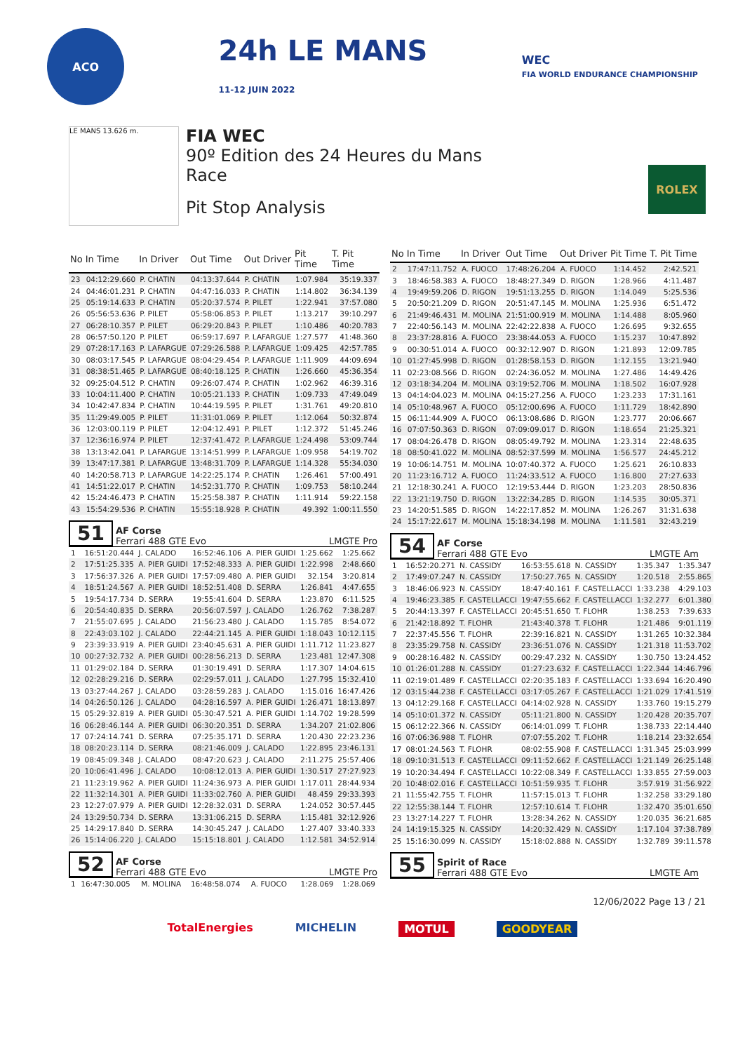ACO
24h LE MANS
11-12 JUIN 2022
WEC
FIA WORLD ENDURANCE CHAMPIONSHIP
LE MANS 13.626 m.
FIA WEC
90º Edition des 24 Heures du Mans
Race
Pit Stop Analysis
ROLEX
| No | In Time | In Driver | Out Time | Out Driver | Pit Time | T. Pit Time |
| --- | --- | --- | --- | --- | --- | --- |
| 23 | 04:12:29.660 | P. CHATIN | 04:13:37.644 | P. CHATIN | 1:07.984 | 35:19.337 |
| 24 | 04:46:01.231 | P. CHATIN | 04:47:16.033 | P. CHATIN | 1:14.802 | 36:34.139 |
| 25 | 05:19:14.633 | P. CHATIN | 05:20:37.574 | P. PILET | 1:22.941 | 37:57.080 |
| 26 | 05:56:53.636 | P. PILET | 05:58:06.853 | P. PILET | 1:13.217 | 39:10.297 |
| 27 | 06:28:10.357 | P. PILET | 06:29:20.843 | P. PILET | 1:10.486 | 40:20.783 |
| 28 | 06:57:50.120 | P. PILET | 06:59:17.697 | P. LAFARGUE | 1:27.577 | 41:48.360 |
| 29 | 07:28:17.163 | P. LAFARGUE | 07:29:26.588 | P. LAFARGUE | 1:09.425 | 42:57.785 |
| 30 | 08:03:17.545 | P. LAFARGUE | 08:04:29.454 | P. LAFARGUE | 1:11.909 | 44:09.694 |
| 31 | 08:38:51.465 | P. LAFARGUE | 08:40:18.125 | P. CHATIN | 1:26.660 | 45:36.354 |
| 32 | 09:25:04.512 | P. CHATIN | 09:26:07.474 | P. CHATIN | 1:02.962 | 46:39.316 |
| 33 | 10:04:11.400 | P. CHATIN | 10:05:21.133 | P. CHATIN | 1:09.733 | 47:49.049 |
| 34 | 10:42:47.834 | P. CHATIN | 10:44:19.595 | P. PILET | 1:31.761 | 49:20.810 |
| 35 | 11:29:49.005 | P. PILET | 11:31:01.069 | P. PILET | 1:12.064 | 50:32.874 |
| 36 | 12:03:00.119 | P. PILET | 12:04:12.491 | P. PILET | 1:12.372 | 51:45.246 |
| 37 | 12:36:16.974 | P. PILET | 12:37:41.472 | P. LAFARGUE | 1:24.498 | 53:09.744 |
| 38 | 13:13:42.041 | P. LAFARGUE | 13:14:51.999 | P. LAFARGUE | 1:09.958 | 54:19.702 |
| 39 | 13:47:17.381 | P. LAFARGUE | 13:48:31.709 | P. LAFARGUE | 1:14.328 | 55:34.030 |
| 40 | 14:20:58.713 | P. LAFARGUE | 14:22:25.174 | P. CHATIN | 1:26.461 | 57:00.491 |
| 41 | 14:51:22.017 | P. CHATIN | 14:52:31.770 | P. CHATIN | 1:09.753 | 58:10.244 |
| 42 | 15:24:46.473 | P. CHATIN | 15:25:58.387 | P. CHATIN | 1:11.914 | 59:22.158 |
| 43 | 15:54:29.536 | P. CHATIN | 15:55:18.928 | P. CHATIN | 49.392 | 1:00:11.550 |
51 AF Corse
Ferrari 488 GTE Evo LMGTE Pro
| 1 | 16:51:20.444 | J. CALADO | 16:52:46.106 | A. PIER GUIDI | 1:25.662 | 1:25.662 |
| 2 | 17:51:25.335 | A. PIER GUIDI | 17:52:48.333 | A. PIER GUIDI | 1:22.998 | 2:48.660 |
| 3 | 17:56:37.326 | A. PIER GUIDI | 17:57:09.480 | A. PIER GUIDI | 32.154 | 3:20.814 |
| 4 | 18:51:24.567 | A. PIER GUIDI | 18:52:51.408 | D. SERRA | 1:26.841 | 4:47.655 |
| 5 | 19:54:17.734 | D. SERRA | 19:55:41.604 | D. SERRA | 1:23.870 | 6:11.525 |
| 6 | 20:54:40.835 | D. SERRA | 20:56:07.597 | J. CALADO | 1:26.762 | 7:38.287 |
| 7 | 21:55:07.695 | J. CALADO | 21:56:23.480 | J. CALADO | 1:15.785 | 8:54.072 |
| 8 | 22:43:03.102 | J. CALADO | 22:44:21.145 | A. PIER GUIDI | 1:18.043 | 10:12.115 |
| 9 | 23:39:33.919 | A. PIER GUIDI | 23:40:45.631 | A. PIER GUIDI | 1:11.712 | 11:23.827 |
| 10 | 00:27:32.732 | A. PIER GUIDI | 00:28:56.213 | D. SERRA | 1:23.481 | 12:47.308 |
| 11 | 01:29:02.184 | D. SERRA | 01:30:19.491 | D. SERRA | 1:17.307 | 14:04.615 |
| 12 | 02:28:29.216 | D. SERRA | 02:29:57.011 | J. CALADO | 1:27.795 | 15:32.410 |
| 13 | 03:27:44.267 | J. CALADO | 03:28:59.283 | J. CALADO | 1:15.016 | 16:47.426 |
| 14 | 04:26:50.126 | J. CALADO | 04:28:16.597 | A. PIER GUIDI | 1:26.471 | 18:13.897 |
| 15 | 05:29:32.819 | A. PIER GUIDI | 05:30:47.521 | A. PIER GUIDI | 1:14.702 | 19:28.599 |
| 16 | 06:28:46.144 | A. PIER GUIDI | 06:30:20.351 | D. SERRA | 1:34.207 | 21:02.806 |
| 17 | 07:24:14.741 | D. SERRA | 07:25:35.171 | D. SERRA | 1:20.430 | 22:23.236 |
| 18 | 08:20:23.114 | D. SERRA | 08:21:46.009 | J. CALADO | 1:22.895 | 23:46.131 |
| 19 | 08:45:09.348 | J. CALADO | 08:47:20.623 | J. CALADO | 2:11.275 | 25:57.406 |
| 20 | 10:06:41.496 | J. CALADO | 10:08:12.013 | A. PIER GUIDI | 1:30.517 | 27:27.923 |
| 21 | 11:23:19.962 | A. PIER GUIDI | 11:24:36.973 | A. PIER GUIDI | 1:17.011 | 28:44.934 |
| 22 | 11:32:14.301 | A. PIER GUIDI | 11:33:02.760 | A. PIER GUIDI | 48.459 | 29:33.393 |
| 23 | 12:27:07.979 | A. PIER GUIDI | 12:28:32.031 | D. SERRA | 1:24.052 | 30:57.445 |
| 24 | 13:29:50.734 | D. SERRA | 13:31:06.215 | D. SERRA | 1:15.481 | 32:12.926 |
| 25 | 14:29:17.840 | D. SERRA | 14:30:45.247 | J. CALADO | 1:27.407 | 33:40.333 |
| 26 | 15:14:06.220 | J. CALADO | 15:15:18.801 | J. CALADO | 1:12.581 | 34:52.914 |
52 AF Corse
Ferrari 488 GTE Evo LMGTE Pro
| 1 | 16:47:30.005 | M. MOLINA | 16:48:58.074 | A. FUOCO | 1:28.069 | 1:28.069 |
| No | In Time | In Driver | Out Time | Out Driver | Pit Time | T. Pit Time |
| --- | --- | --- | --- | --- | --- | --- |
| 2 | 17:47:11.752 | A. FUOCO | 17:48:26.204 | A. FUOCO | 1:14.452 | 2:42.521 |
| 3 | 18:46:58.383 | A. FUOCO | 18:48:27.349 | D. RIGON | 1:28.966 | 4:11.487 |
| 4 | 19:49:59.206 | D. RIGON | 19:51:13.255 | D. RIGON | 1:14.049 | 5:25.536 |
| 5 | 20:50:21.209 | D. RIGON | 20:51:47.145 | M. MOLINA | 1:25.936 | 6:51.472 |
| 6 | 21:49:46.431 | M. MOLINA | 21:51:00.919 | M. MOLINA | 1:14.488 | 8:05.960 |
| 7 | 22:40:56.143 | M. MOLINA | 22:42:22.838 | A. FUOCO | 1:26.695 | 9:32.655 |
| 8 | 23:37:28.816 | A. FUOCO | 23:38:44.053 | A. FUOCO | 1:15.237 | 10:47.892 |
| 9 | 00:30:51.014 | A. FUOCO | 00:32:12.907 | D. RIGON | 1:21.893 | 12:09.785 |
| 10 | 01:27:45.998 | D. RIGON | 01:28:58.153 | D. RIGON | 1:12.155 | 13:21.940 |
| 11 | 02:23:08.566 | D. RIGON | 02:24:36.052 | M. MOLINA | 1:27.486 | 14:49.426 |
| 12 | 03:18:34.204 | M. MOLINA | 03:19:52.706 | M. MOLINA | 1:18.502 | 16:07.928 |
| 13 | 04:14:04.023 | M. MOLINA | 04:15:27.256 | A. FUOCO | 1:23.233 | 17:31.161 |
| 14 | 05:10:48.967 | A. FUOCO | 05:12:00.696 | A. FUOCO | 1:11.729 | 18:42.890 |
| 15 | 06:11:44.909 | A. FUOCO | 06:13:08.686 | D. RIGON | 1:23.777 | 20:06.667 |
| 16 | 07:07:50.363 | D. RIGON | 07:09:09.017 | D. RIGON | 1:18.654 | 21:25.321 |
| 17 | 08:04:26.478 | D. RIGON | 08:05:49.792 | M. MOLINA | 1:23.314 | 22:48.635 |
| 18 | 08:50:41.022 | M. MOLINA | 08:52:37.599 | M. MOLINA | 1:56.577 | 24:45.212 |
| 19 | 10:06:14.751 | M. MOLINA | 10:07:40.372 | A. FUOCO | 1:25.621 | 26:10.833 |
| 20 | 11:23:16.712 | A. FUOCO | 11:24:33.512 | A. FUOCO | 1:16.800 | 27:27.633 |
| 21 | 12:18:30.241 | A. FUOCO | 12:19:53.444 | D. RIGON | 1:23.203 | 28:50.836 |
| 22 | 13:21:19.750 | D. RIGON | 13:22:34.285 | D. RIGON | 1:14.535 | 30:05.371 |
| 23 | 14:20:51.585 | D. RIGON | 14:22:17.852 | M. MOLINA | 1:26.267 | 31:31.638 |
| 24 | 15:17:22.617 | M. MOLINA | 15:18:34.198 | M. MOLINA | 1:11.581 | 32:43.219 |
54 AF Corse
Ferrari 488 GTE Evo LMGTE Am
| 1 | 16:52:20.271 | N. CASSIDY | 16:53:55.618 | N. CASSIDY | 1:35.347 | 1:35.347 |
| 2 | 17:49:07.247 | N. CASSIDY | 17:50:27.765 | N. CASSIDY | 1:20.518 | 2:55.865 |
| 3 | 18:46:06.923 | N. CASSIDY | 18:47:40.161 | F. CASTELLACCI | 1:33.238 | 4:29.103 |
| 4 | 19:46:23.385 | F. CASTELLACCI | 19:47:55.662 | F. CASTELLACCI | 1:32.277 | 6:01.380 |
| 5 | 20:44:13.397 | F. CASTELLACCI | 20:45:51.650 | T. FLOHR | 1:38.253 | 7:39.633 |
| 6 | 21:42:18.892 | T. FLOHR | 21:43:40.378 | T. FLOHR | 1:21.486 | 9:01.119 |
| 7 | 22:37:45.556 | T. FLOHR | 22:39:16.821 | N. CASSIDY | 1:31.265 | 10:32.384 |
| 8 | 23:35:29.758 | N. CASSIDY | 23:36:51.076 | N. CASSIDY | 1:21.318 | 11:53.702 |
| 9 | 00:28:16.482 | N. CASSIDY | 00:29:47.232 | N. CASSIDY | 1:30.750 | 13:24.452 |
| 10 | 01:26:01.288 | N. CASSIDY | 01:27:23.632 | F. CASTELLACCI | 1:22.344 | 14:46.796 |
| 11 | 02:19:01.489 | F. CASTELLACCI | 02:20:35.183 | F. CASTELLACCI | 1:33.694 | 16:20.490 |
| 12 | 03:15:44.238 | F. CASTELLACCI | 03:17:05.267 | F. CASTELLACCI | 1:21.029 | 17:41.519 |
| 13 | 04:12:29.168 | F. CASTELLACCI | 04:14:02.928 | N. CASSIDY | 1:33.760 | 19:15.279 |
| 14 | 05:10:01.372 | N. CASSIDY | 05:11:21.800 | N. CASSIDY | 1:20.428 | 20:35.707 |
| 15 | 06:12:22.366 | N. CASSIDY | 06:14:01.099 | T. FLOHR | 1:38.733 | 22:14.440 |
| 16 | 07:06:36.988 | T. FLOHR | 07:07:55.202 | T. FLOHR | 1:18.214 | 23:32.654 |
| 17 | 08:01:24.563 | T. FLOHR | 08:02:55.908 | F. CASTELLACCI | 1:31.345 | 25:03.999 |
| 18 | 09:10:31.513 | F. CASTELLACCI | 09:11:52.662 | F. CASTELLACCI | 1:21.149 | 26:25.148 |
| 19 | 10:20:34.494 | F. CASTELLACCI | 10:22:08.349 | F. CASTELLACCI | 1:33.855 | 27:59.003 |
| 20 | 10:48:02.016 | F. CASTELLACCI | 10:51:59.935 | T. FLOHR | 3:57.919 | 31:56.922 |
| 21 | 11:55:42.755 | T. FLOHR | 11:57:15.013 | T. FLOHR | 1:32.258 | 33:29.180 |
| 22 | 12:55:38.144 | T. FLOHR | 12:57:10.614 | T. FLOHR | 1:32.470 | 35:01.650 |
| 23 | 13:27:14.227 | T. FLOHR | 13:28:34.262 | N. CASSIDY | 1:20.035 | 36:21.685 |
| 24 | 14:19:15.325 | N. CASSIDY | 14:20:32.429 | N. CASSIDY | 1:17.104 | 37:38.789 |
| 25 | 15:16:30.099 | N. CASSIDY | 15:18:02.888 | N. CASSIDY | 1:32.789 | 39:11.578 |
55 Spirit of Race
Ferrari 488 GTE Evo LMGTE Am
12/06/2022 Page 13 / 21
TotalEnergies MICHELIN MOTUL GOODYEAR